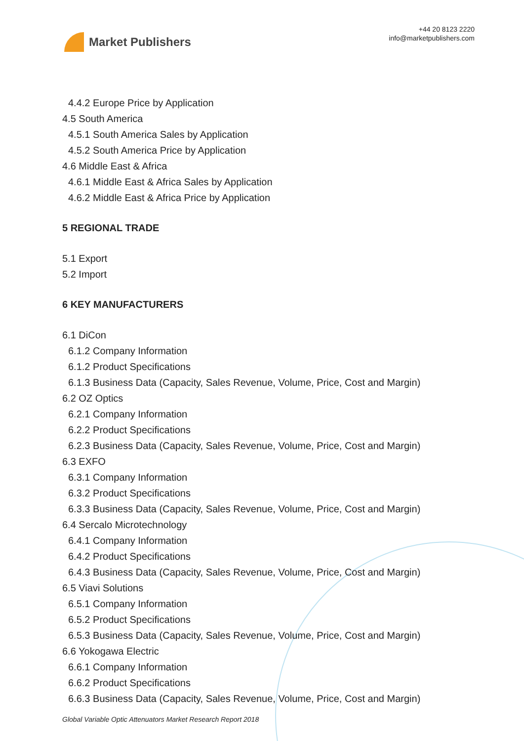Market Publishers
+44 20 8123 2220
info@marketpublishers.com
4.4.2 Europe Price by Application
4.5 South America
4.5.1 South America Sales by Application
4.5.2 South America Price by Application
4.6 Middle East & Africa
4.6.1 Middle East & Africa Sales by Application
4.6.2 Middle East & Africa Price by Application
5 REGIONAL TRADE
5.1 Export
5.2 Import
6 KEY MANUFACTURERS
6.1 DiCon
6.1.2 Company Information
6.1.2 Product Specifications
6.1.3 Business Data (Capacity, Sales Revenue, Volume, Price, Cost and Margin)
6.2 OZ Optics
6.2.1 Company Information
6.2.2 Product Specifications
6.2.3 Business Data (Capacity, Sales Revenue, Volume, Price, Cost and Margin)
6.3 EXFO
6.3.1 Company Information
6.3.2 Product Specifications
6.3.3 Business Data (Capacity, Sales Revenue, Volume, Price, Cost and Margin)
6.4 Sercalo Microtechnology
6.4.1 Company Information
6.4.2 Product Specifications
6.4.3 Business Data (Capacity, Sales Revenue, Volume, Price, Cost and Margin)
6.5 Viavi Solutions
6.5.1 Company Information
6.5.2 Product Specifications
6.5.3 Business Data (Capacity, Sales Revenue, Volume, Price, Cost and Margin)
6.6 Yokogawa Electric
6.6.1 Company Information
6.6.2 Product Specifications
6.6.3 Business Data (Capacity, Sales Revenue, Volume, Price, Cost and Margin)
Global Variable Optic Attenuators Market Research Report 2018